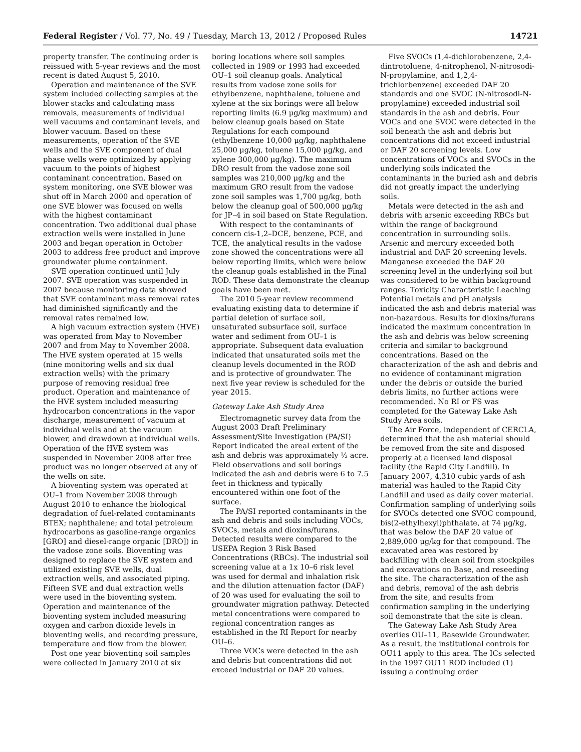Federal Register / Vol. 77, No. 49 / Tuesday, March 13, 2012 / Proposed Rules
14721
property transfer. The continuing order is reissued with 5-year reviews and the most recent is dated August 5, 2010.
Operation and maintenance of the SVE system included collecting samples at the blower stacks and calculating mass removals, measurements of individual well vacuums and contaminant levels, and blower vacuum. Based on these measurements, operation of the SVE wells and the SVE component of dual phase wells were optimized by applying vacuum to the points of highest contaminant concentration. Based on system monitoring, one SVE blower was shut off in March 2000 and operation of one SVE blower was focused on wells with the highest contaminant concentration. Two additional dual phase extraction wells were installed in June 2003 and began operation in October 2003 to address free product and improve groundwater plume containment.
SVE operation continued until July 2007. SVE operation was suspended in 2007 because monitoring data showed that SVE contaminant mass removal rates had diminished significantly and the removal rates remained low.
A high vacuum extraction system (HVE) was operated from May to November 2007 and from May to November 2008. The HVE system operated at 15 wells (nine monitoring wells and six dual extraction wells) with the primary purpose of removing residual free product. Operation and maintenance of the HVE system included measuring hydrocarbon concentrations in the vapor discharge, measurement of vacuum at individual wells and at the vacuum blower, and drawdown at individual wells. Operation of the HVE system was suspended in November 2008 after free product was no longer observed at any of the wells on site.
A bioventing system was operated at OU–1 from November 2008 through August 2010 to enhance the biological degradation of fuel-related contaminants BTEX; naphthalene; and total petroleum hydrocarbons as gasoline-range organics [GRO] and diesel-range organic [DRO]) in the vadose zone soils. Bioventing was designed to replace the SVE system and utilized existing SVE wells, dual extraction wells, and associated piping. Fifteen SVE and dual extraction wells were used in the bioventing system. Operation and maintenance of the bioventing system included measuring oxygen and carbon dioxide levels in bioventing wells, and recording pressure, temperature and flow from the blower.
Post one year bioventing soil samples were collected in January 2010 at six
boring locations where soil samples collected in 1989 or 1993 had exceeded OU–1 soil cleanup goals. Analytical results from vadose zone soils for ethylbenzene, naphthalene, toluene and xylene at the six borings were all below reporting limits (6.9 μg/kg maximum) and below cleanup goals based on State Regulations for each compound (ethylbenzene 10,000 μg/kg, naphthalene 25,000 μg/kg, toluene 15,000 μg/kg, and xylene 300,000 μg/kg). The maximum DRO result from the vadose zone soil samples was 210,000 μg/kg and the maximum GRO result from the vadose zone soil samples was 1,700 μg/kg, both below the cleanup goal of 500,000 μg/kg for JP–4 in soil based on State Regulation.
With respect to the contaminants of concern cis-1,2–DCE, benzene, PCE, and TCE, the analytical results in the vadose zone showed the concentrations were all below reporting limits, which were below the cleanup goals established in the Final ROD. These data demonstrate the cleanup goals have been met.
The 2010 5-year review recommend evaluating existing data to determine if partial deletion of surface soil, unsaturated subsurface soil, surface water and sediment from OU–1 is appropriate. Subsequent data evaluation indicated that unsaturated soils met the cleanup levels documented in the ROD and is protective of groundwater. The next five year review is scheduled for the year 2015.
Gateway Lake Ash Study Area
Electromagnetic survey data from the August 2003 Draft Preliminary Assessment/Site Investigation (PA/SI) Report indicated the areal extent of the ash and debris was approximately ⅓ acre. Field observations and soil borings indicated the ash and debris were 6 to 7.5 feet in thickness and typically encountered within one foot of the surface.
The PA/SI reported contaminants in the ash and debris and soils including VOCs, SVOCs, metals and dioxins/furans. Detected results were compared to the USEPA Region 3 Risk Based Concentrations (RBCs). The industrial soil screening value at a 1x 10–6 risk level was used for dermal and inhalation risk and the dilution attenuation factor (DAF) of 20 was used for evaluating the soil to groundwater migration pathway. Detected metal concentrations were compared to regional concentration ranges as established in the RI Report for nearby OU–6.
Three VOCs were detected in the ash and debris but concentrations did not exceed industrial or DAF 20 values.
Five SVOCs (1,4-dichlorobenzene, 2,4-dintrotoluene, 4-nitrophenol, N-nitrosodi-N-propylamine, and 1,2,4-trichlorbenzene) exceeded DAF 20 standards and one SVOC (N-nitrosodi-N-propylamine) exceeded industrial soil standards in the ash and debris. Four VOCs and one SVOC were detected in the soil beneath the ash and debris but concentrations did not exceed industrial or DAF 20 screening levels. Low concentrations of VOCs and SVOCs in the underlying soils indicated the contaminants in the buried ash and debris did not greatly impact the underlying soils.
Metals were detected in the ash and debris with arsenic exceeding RBCs but within the range of background concentration in surrounding soils. Arsenic and mercury exceeded both industrial and DAF 20 screening levels. Manganese exceeded the DAF 20 screening level in the underlying soil but was considered to be within background ranges. Toxicity Characteristic Leaching Potential metals and pH analysis indicated the ash and debris material was non-hazardous. Results for dioxins/furans indicated the maximum concentration in the ash and debris was below screening criteria and similar to background concentrations. Based on the characterization of the ash and debris and no evidence of contaminant migration under the debris or outside the buried debris limits, no further actions were recommended. No RI or FS was completed for the Gateway Lake Ash Study Area soils.
The Air Force, independent of CERCLA, determined that the ash material should be removed from the site and disposed properly at a licensed land disposal facility (the Rapid City Landfill). In January 2007, 4,310 cubic yards of ash material was hauled to the Rapid City Landfill and used as daily cover material. Confirmation sampling of underlying soils for SVOCs detected one SVOC compound, bis(2-ethylhexyl)phthalate, at 74 μg/kg, that was below the DAF 20 value of 2,889,000 μg/kg for that compound. The excavated area was restored by backfilling with clean soil from stockpiles and excavations on Base, and reseeding the site. The characterization of the ash and debris, removal of the ash debris from the site, and results from confirmation sampling in the underlying soil demonstrate that the site is clean.
The Gateway Lake Ash Study Area overlies OU–11, Basewide Groundwater. As a result, the institutional controls for OU11 apply to this area. The ICs selected in the 1997 OU11 ROD included (1) issuing a continuing order